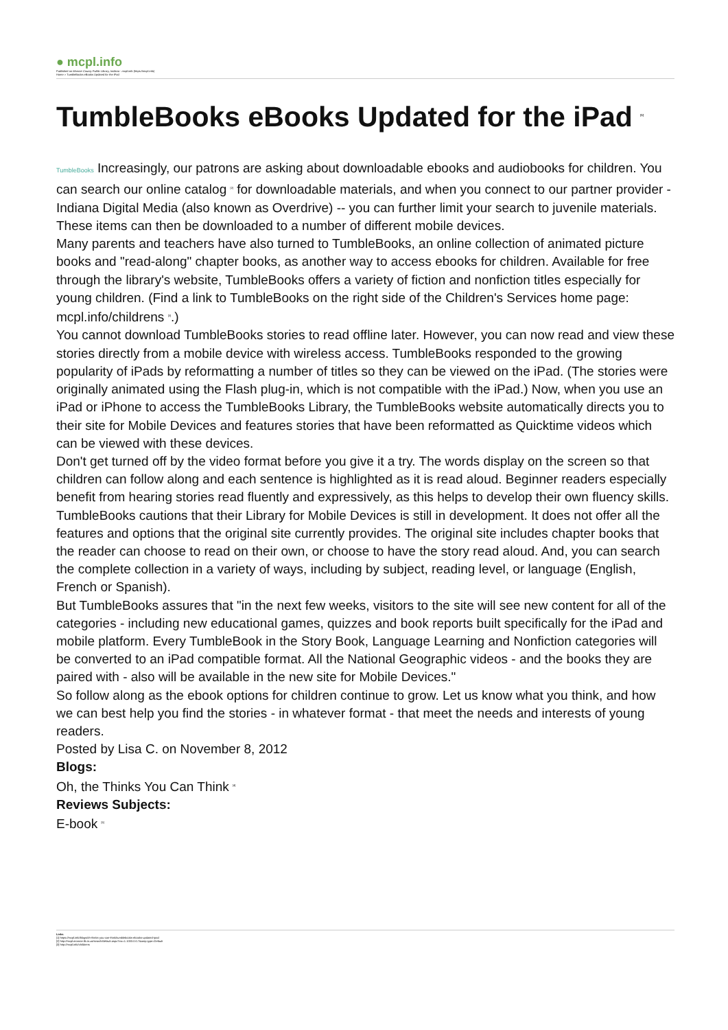● mcpl.info
Published on Monroe County Public Library, Indiana - mcpl.info (https://mcpl.info)
Home > TumbleBooks eBooks Updated for the iPad
TumbleBooks eBooks Updated for the iPad <sup>[1]</sup>
TumbleBooks Increasingly, our patrons are asking about downloadable ebooks and audiobooks for children. You can search our online catalog <sup>[2]</sup> for downloadable materials, and when you connect to our partner provider - Indiana Digital Media (also known as Overdrive) -- you can further limit your search to juvenile materials. These items can then be downloaded to a number of different mobile devices.
Many parents and teachers have also turned to TumbleBooks, an online collection of animated picture books and "read-along" chapter books, as another way to access ebooks for children. Available for free through the library's website, TumbleBooks offers a variety of fiction and nonfiction titles especially for young children. (Find a link to TumbleBooks on the right side of the Children's Services home page: mcpl.info/childrens <sup>[3]</sup>.)
You cannot download TumbleBooks stories to read offline later. However, you can now read and view these stories directly from a mobile device with wireless access. TumbleBooks responded to the growing popularity of iPads by reformatting a number of titles so they can be viewed on the iPad. (The stories were originally animated using the Flash plug-in, which is not compatible with the iPad.) Now, when you use an iPad or iPhone to access the TumbleBooks Library, the TumbleBooks website automatically directs you to their site for Mobile Devices and features stories that have been reformatted as Quicktime videos which can be viewed with these devices.
Don't get turned off by the video format before you give it a try. The words display on the screen so that children can follow along and each sentence is highlighted as it is read aloud. Beginner readers especially benefit from hearing stories read fluently and expressively, as this helps to develop their own fluency skills.
TumbleBooks cautions that their Library for Mobile Devices is still in development. It does not offer all the features and options that the original site currently provides. The original site includes chapter books that the reader can choose to read on their own, or choose to have the story read aloud. And, you can search the complete collection in a variety of ways, including by subject, reading level, or language (English, French or Spanish).
But TumbleBooks assures that "in the next few weeks, visitors to the site will see new content for all of the categories - including new educational games, quizzes and book reports built specifically for the iPad and mobile platform. Every TumbleBook in the Story Book, Language Learning and Nonfiction categories will be converted to an iPad compatible format. All the National Geographic videos - and the books they are paired with - also will be available in the new site for Mobile Devices."
So follow along as the ebook options for children continue to grow. Let us know what you think, and how we can best help you find the stories - in whatever format - that meet the needs and interests of young readers.
Posted by Lisa C. on November 8, 2012
Blogs:
Oh, the Thinks You Can Think <sup>[4]</sup>
Reviews Subjects:
E-book <sup>[5]</sup>
Links
[1] https://mcpl.info/blogs/oh-thinks-you-can-think/tumblebooks-ebooks-updated-ipad
[2] http://mcpl.monroe.lib.in.us/search/default.aspx?ctx=1.1033.0.0.7&amp;type=Default
[3] http://mcpl.info/childrens